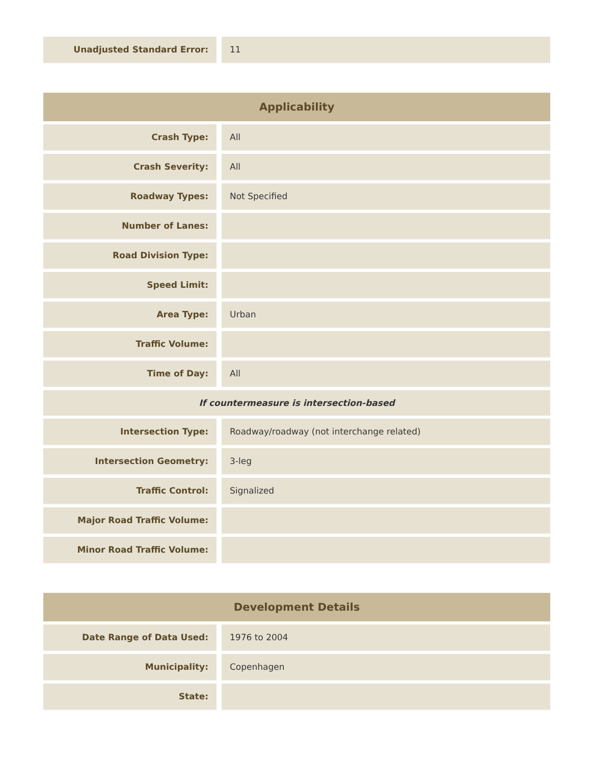| Unadjusted Standard Error: | | 11 |
| Applicability | | |
| --- | --- | --- |
| Crash Type: | | All |
| Crash Severity: | | All |
| Roadway Types: | | Not Specified |
| Number of Lanes: | | |
| Road Division Type: | | |
| Speed Limit: | | |
| Area Type: | | Urban |
| Traffic Volume: | | |
| Time of Day: | | All |
| If countermeasure is intersection-based | | |
| Intersection Type: | | Roadway/roadway (not interchange related) |
| Intersection Geometry: | | 3-leg |
| Traffic Control: | | Signalized |
| Major Road Traffic Volume: | | |
| Minor Road Traffic Volume: | | |
| Development Details | | |
| --- | --- | --- |
| Date Range of Data Used: | | 1976 to 2004 |
| Municipality: | | Copenhagen |
| State: | | |